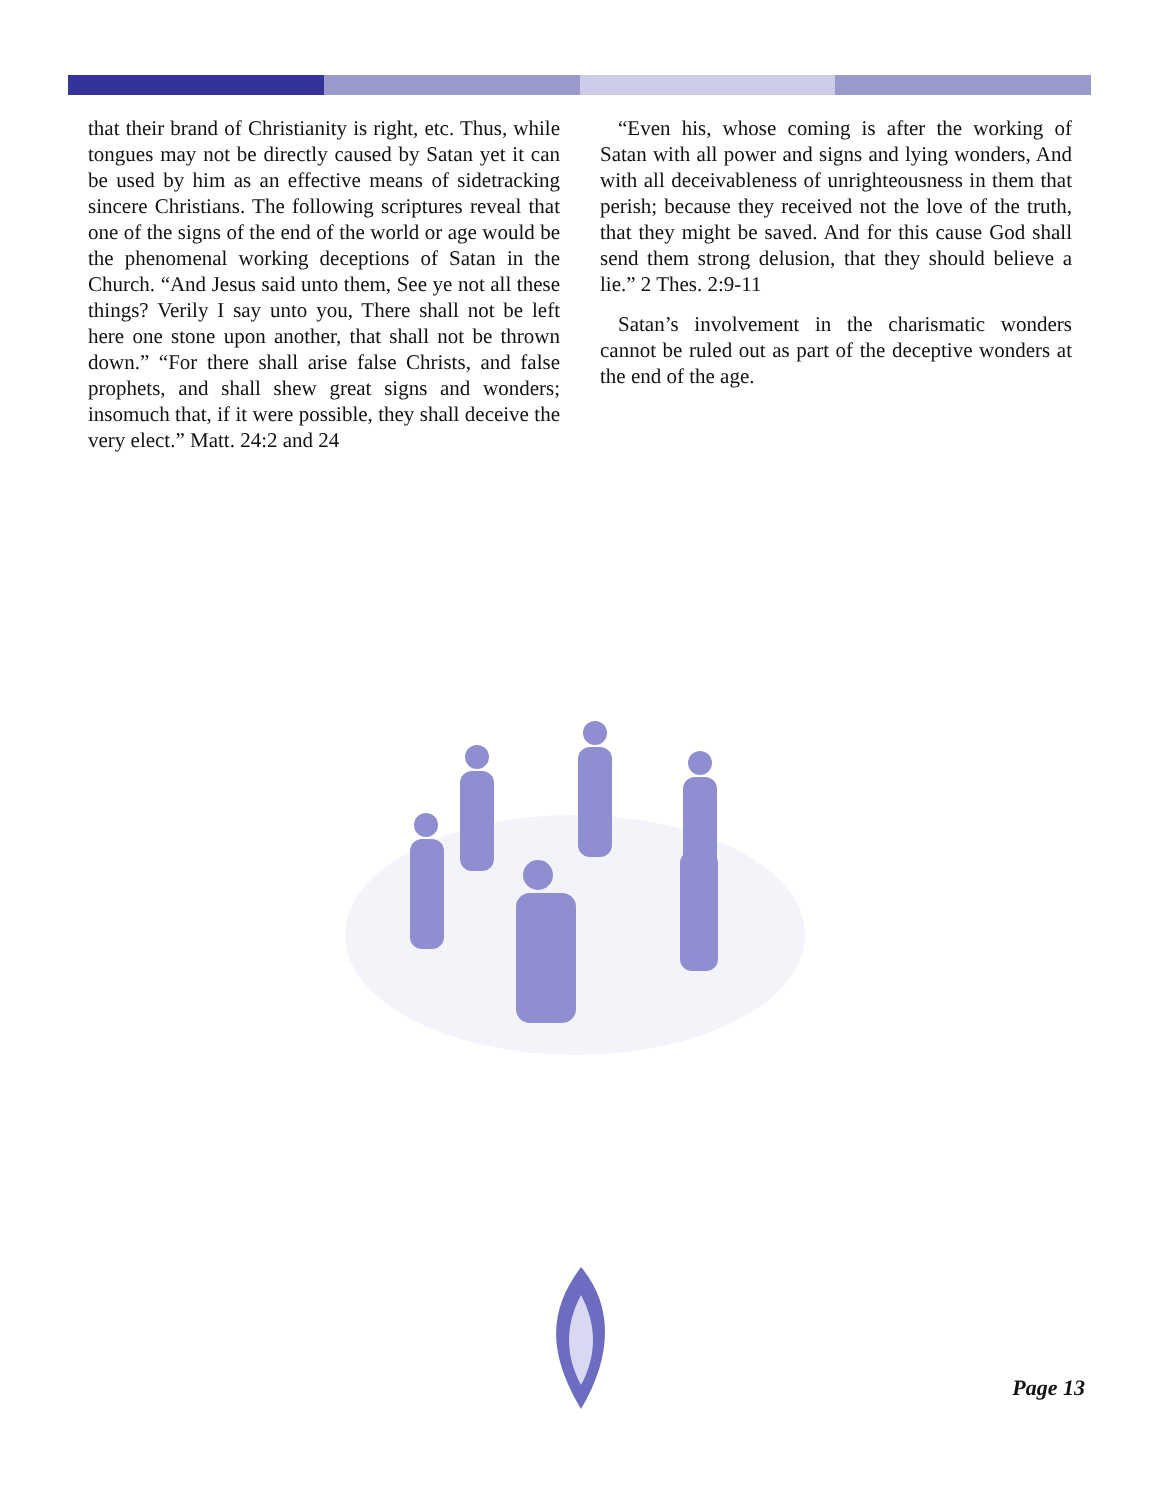that their brand of Christianity is right, etc. Thus, while tongues may not be directly caused by Satan yet it can be used by him as an effective means of sidetracking sincere Christians. The following scriptures reveal that one of the signs of the end of the world or age would be the phenomenal working deceptions of Satan in the Church. “And Jesus said unto them, See ye not all these things? Verily I say unto you, There shall not be left here one stone upon another, that shall not be thrown down.” “For there shall arise false Christs, and false prophets, and shall shew great signs and wonders; insomuch that, if it were possible, they shall deceive the very elect.” Matt. 24:2 and 24
“Even his, whose coming is after the working of Satan with all power and signs and lying wonders, And with all deceivableness of unrighteousness in them that perish; because they received not the love of the truth, that they might be saved. And for this cause God shall send them strong delusion, that they should believe a lie.” 2 Thes. 2:9-11
Satan’s involvement in the charismatic wonders cannot be ruled out as part of the deceptive wonders at the end of the age.
Page 13